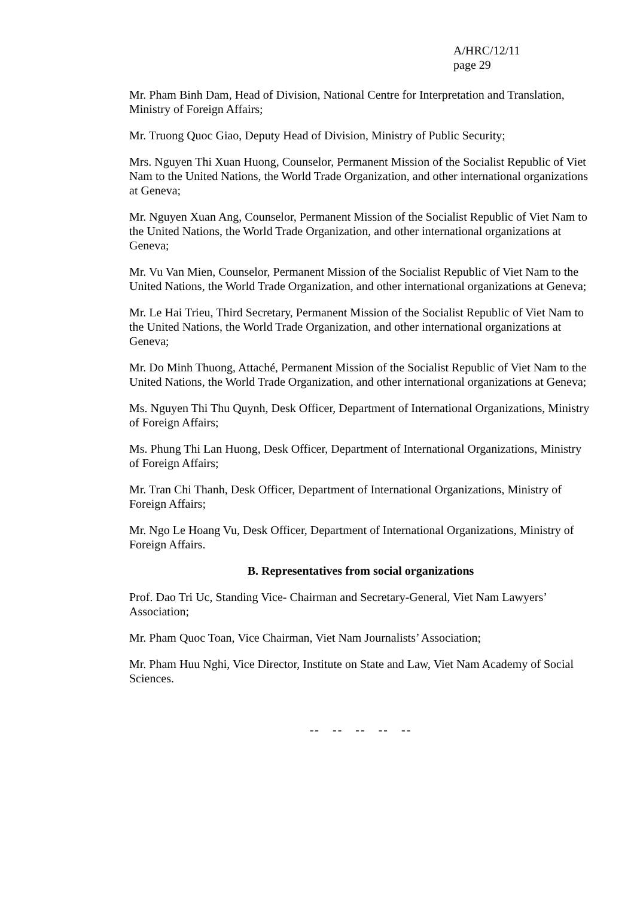A/HRC/12/11
page 29
Mr. Pham Binh Dam, Head of Division, National Centre for Interpretation and Translation, Ministry of Foreign Affairs;
Mr. Truong Quoc Giao, Deputy Head of Division, Ministry of Public Security;
Mrs. Nguyen Thi Xuan Huong, Counselor, Permanent Mission of the Socialist Republic of Viet Nam to the United Nations, the World Trade Organization, and other international organizations at Geneva;
Mr. Nguyen Xuan Ang, Counselor, Permanent Mission of the Socialist Republic of Viet Nam to the United Nations, the World Trade Organization, and other international organizations at Geneva;
Mr. Vu Van Mien, Counselor, Permanent Mission of the Socialist Republic of Viet Nam to the United Nations, the World Trade Organization, and other international organizations at Geneva;
Mr. Le Hai Trieu, Third Secretary, Permanent Mission of the Socialist Republic of Viet Nam to the United Nations, the World Trade Organization, and other international organizations at Geneva;
Mr. Do Minh Thuong, Attaché, Permanent Mission of the Socialist Republic of Viet Nam to the United Nations, the World Trade Organization, and other international organizations at Geneva;
Ms. Nguyen Thi Thu Quynh, Desk Officer, Department of International Organizations, Ministry of Foreign Affairs;
Ms. Phung Thi Lan Huong, Desk Officer, Department of International Organizations, Ministry of Foreign Affairs;
Mr. Tran Chi Thanh, Desk Officer, Department of International Organizations, Ministry of Foreign Affairs;
Mr. Ngo Le Hoang Vu, Desk Officer, Department of International Organizations, Ministry of Foreign Affairs.
B. Representatives from social organizations
Prof. Dao Tri Uc, Standing Vice- Chairman and Secretary-General, Viet Nam Lawyers’ Association;
Mr. Pham Quoc Toan, Vice Chairman, Viet Nam Journalists’ Association;
Mr. Pham Huu Nghi, Vice Director, Institute on State and Law, Viet Nam Academy of Social Sciences.
-- -- -- -- --